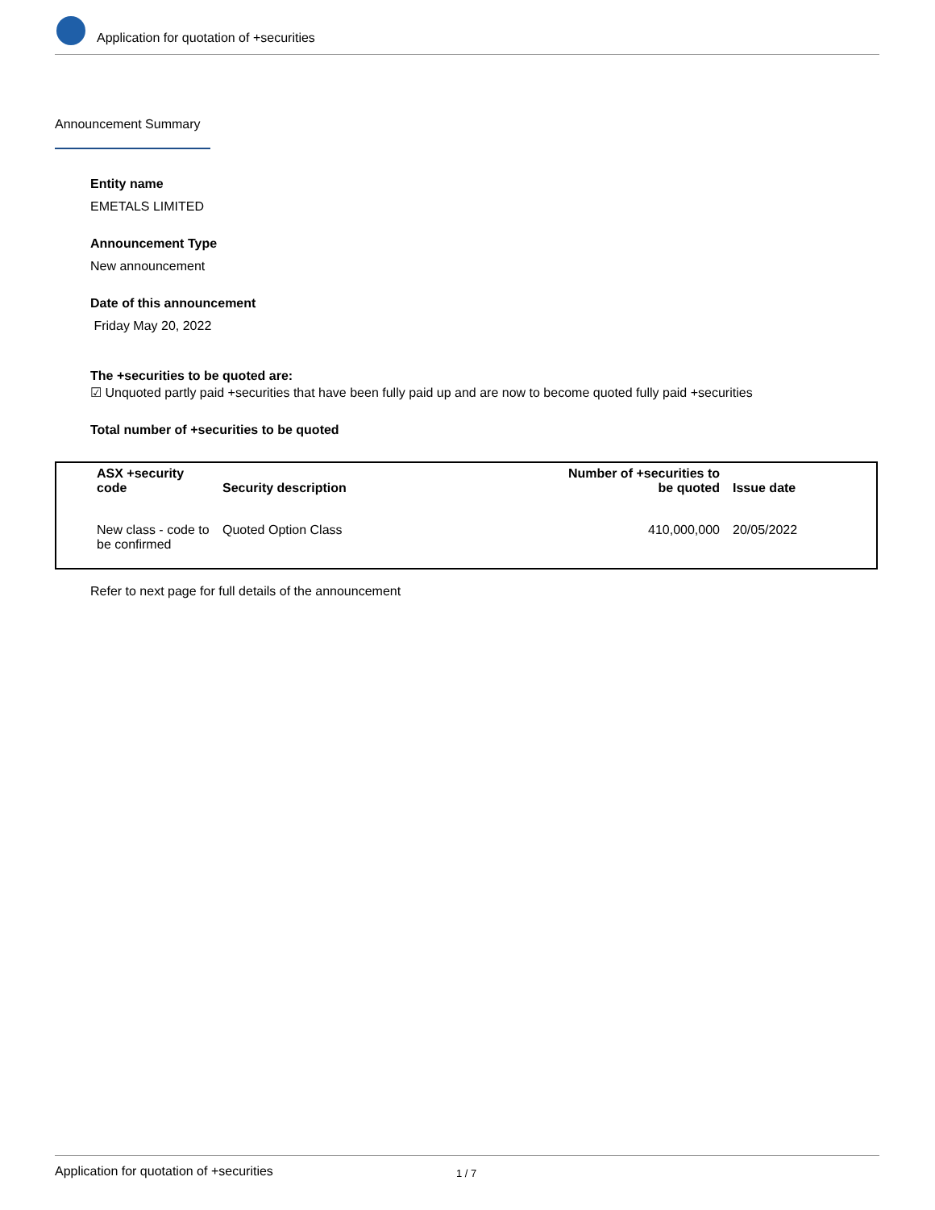Application for quotation of +securities
Announcement Summary
Entity name
EMETALS LIMITED
Announcement Type
New announcement
Date of this announcement
Friday May 20, 2022
The +securities to be quoted are:
☑ Unquoted partly paid +securities that have been fully paid up and are now to become quoted fully paid +securities
Total number of +securities to be quoted
| ASX +security code | Security description | Number of +securities to be quoted | Issue date |
| --- | --- | --- | --- |
| New class - code to be confirmed | Quoted Option Class | 410,000,000 | 20/05/2022 |
Refer to next page for full details of the announcement
Application for quotation of +securities 1 / 7